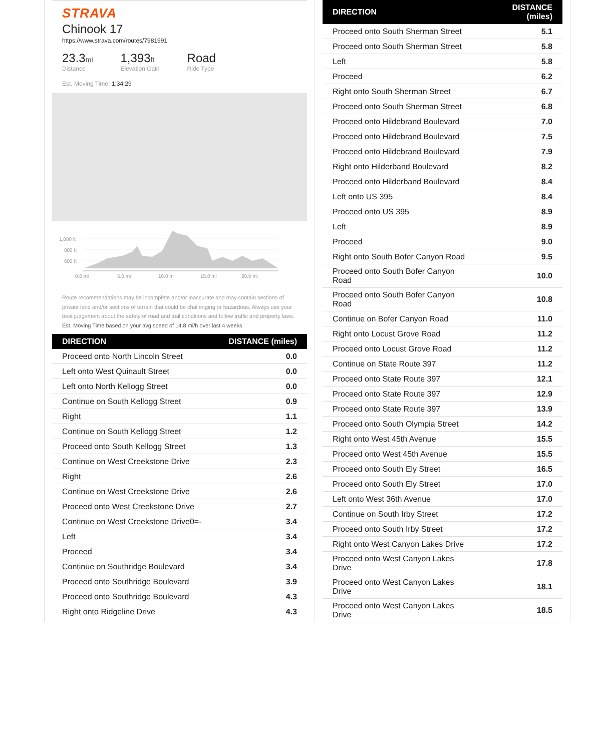STRAVA
Chinook 17
https://www.strava.com/routes/7981991
23.3mi
Distance
1,393ft
Elevation Gain
Road
Ride Type
Est. Moving Time: 1:34:29
1,000 ft
800 ft
600 ft
0.0 mi
5.0 mi
10.0 mi
15.0 mi
20.0 mi
Route recommendations may be incomplete and/or inaccurate and may contain sections of private land and/or sections of terrain that could be challenging or hazardous. Always use your best judgement about the safety of road and trail conditions and follow traffic and property laws. Est. Moving Time based on your avg speed of 14.8 mi/h over last 4 weeks
| DIRECTION | DISTANCE (miles) |
| --- | --- |
| Proceed onto North Lincoln Street | 0.0 |
| Left onto West Quinault Street | 0.0 |
| Left onto North Kellogg Street | 0.0 |
| Continue on South Kellogg Street | 0.9 |
| Right | 1.1 |
| Continue on South Kellogg Street | 1.2 |
| Proceed onto South Kellogg Street | 1.3 |
| Continue on West Creekstone Drive | 2.3 |
| Right | 2.6 |
| Continue on West Creekstone Drive | 2.6 |
| Proceed onto West Creekstone Drive | 2.7 |
| Continue on West Creekstone Drive0=- | 3.4 |
| Left | 3.4 |
| Proceed | 3.4 |
| Continue on Southridge Boulevard | 3.4 |
| Proceed onto Southridge Boulevard | 3.9 |
| Proceed onto Southridge Boulevard | 4.3 |
| Right onto Ridgeline Drive | 4.3 |
| DIRECTION | DISTANCE (miles) |
| --- | --- |
| Proceed onto South Sherman Street | 5.1 |
| Proceed onto South Sherman Street | 5.8 |
| Left | 5.8 |
| Proceed | 6.2 |
| Right onto South Sherman Street | 6.7 |
| Proceed onto South Sherman Street | 6.8 |
| Proceed onto Hildebrand Boulevard | 7.0 |
| Proceed onto Hildebrand Boulevard | 7.5 |
| Proceed onto Hildebrand Boulevard | 7.9 |
| Right onto Hilderband Boulevard | 8.2 |
| Proceed onto Hilderband Boulevard | 8.4 |
| Left onto US 395 | 8.4 |
| Proceed onto US 395 | 8.9 |
| Left | 8.9 |
| Proceed | 9.0 |
| Right onto South Bofer Canyon Road | 9.5 |
| Proceed onto South Bofer Canyon Road | 10.0 |
| Proceed onto South Bofer Canyon Road | 10.8 |
| Continue on Bofer Canyon Road | 11.0 |
| Right onto Locust Grove Road | 11.2 |
| Proceed onto Locust Grove Road | 11.2 |
| Continue on State Route 397 | 11.2 |
| Proceed onto State Route 397 | 12.1 |
| Proceed onto State Route 397 | 12.9 |
| Proceed onto State Route 397 | 13.9 |
| Proceed onto South Olympia Street | 14.2 |
| Right onto West 45th Avenue | 15.5 |
| Proceed onto West 45th Avenue | 15.5 |
| Proceed onto South Ely Street | 16.5 |
| Proceed onto South Ely Street | 17.0 |
| Left onto West 36th Avenue | 17.0 |
| Continue on South Irby Street | 17.2 |
| Proceed onto South Irby Street | 17.2 |
| Right onto West Canyon Lakes Drive | 17.2 |
| Proceed onto West Canyon Lakes Drive | 17.8 |
| Proceed onto West Canyon Lakes Drive | 18.1 |
| Proceed onto West Canyon Lakes Drive | 18.5 |